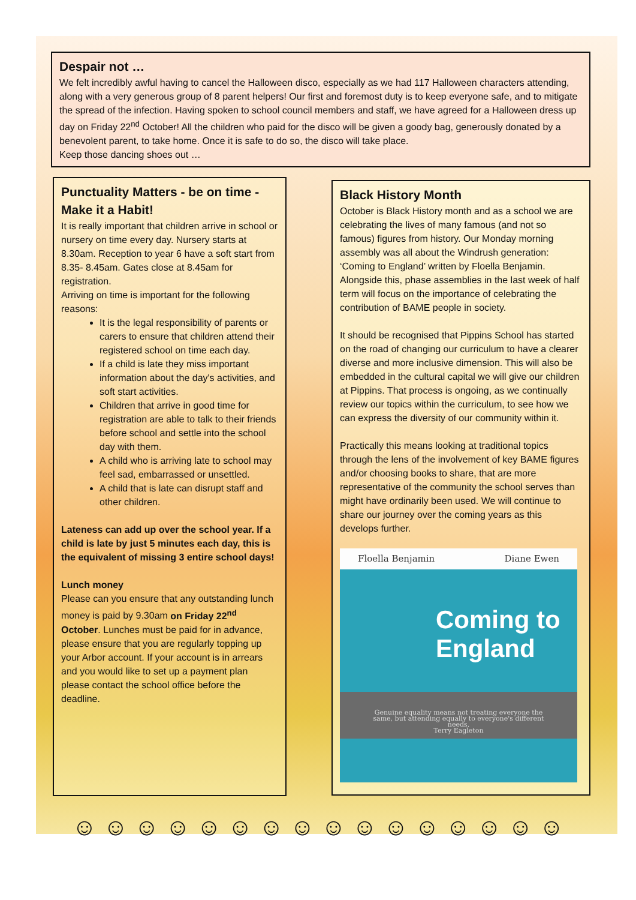Despair not …
We felt incredibly awful having to cancel the Halloween disco, especially as we had 117 Halloween characters attending, along with a very generous group of 8 parent helpers! Our first and foremost duty is to keep everyone safe, and to mitigate the spread of the infection. Having spoken to school council members and staff, we have agreed for a Halloween dress up day on Friday 22<sup>nd</sup> October! All the children who paid for the disco will be given a goody bag, generously donated by a benevolent parent, to take home. Once it is safe to do so, the disco will take place.
Keep those dancing shoes out …
Punctuality Matters - be on time - Make it a Habit!
It is really important that children arrive in school or nursery on time every day. Nursery starts at 8.30am. Reception to year 6 have a soft start from 8.35- 8.45am. Gates close at 8.45am for registration.
Arriving on time is important for the following reasons:
It is the legal responsibility of parents or carers to ensure that children attend their registered school on time each day.
If a child is late they miss important information about the day's activities, and soft start activities.
Children that arrive in good time for registration are able to talk to their friends before school and settle into the school day with them.
A child who is arriving late to school may feel sad, embarrassed or unsettled.
A child that is late can disrupt staff and other children.
Lateness can add up over the school year. If a child is late by just 5 minutes each day, this is the equivalent of missing 3 entire school days!
Lunch money
Please can you ensure that any outstanding lunch money is paid by 9.30am on Friday 22<sup>nd</sup> October. Lunches must be paid for in advance, please ensure that you are regularly topping up your Arbor account. If your account is in arrears and you would like to set up a payment plan please contact the school office before the deadline.
Black History Month
October is Black History month and as a school we are celebrating the lives of many famous (and not so famous) figures from history. Our Monday morning assembly was all about the Windrush generation: ‘Coming to England’ written by Floella Benjamin. Alongside this, phase assemblies in the last week of half term will focus on the importance of celebrating the contribution of BAME people in society.
It should be recognised that Pippins School has started on the road of changing our curriculum to have a clearer diverse and more inclusive dimension. This will also be embedded in the cultural capital we will give our children at Pippins. That process is ongoing, as we continually review our topics within the curriculum, to see how we can express the diversity of our community within it.
Practically this means looking at traditional topics through the lens of the involvement of key BAME figures and/or choosing books to share, that are more representative of the community the school serves than might have ordinarily been used. We will continue to share our journey over the coming years as this develops further.
Floella Benjamin Diane Ewen
Coming to England
Genuine equality means not treating everyone the same, but attending equally to everyone's different needs.
Terry Eagleton
☺ ☺ ☺ ☺ ☺ ☺ ☺ ☺ ☺ ☺ ☺ ☺ ☺ ☺ ☺ ☺